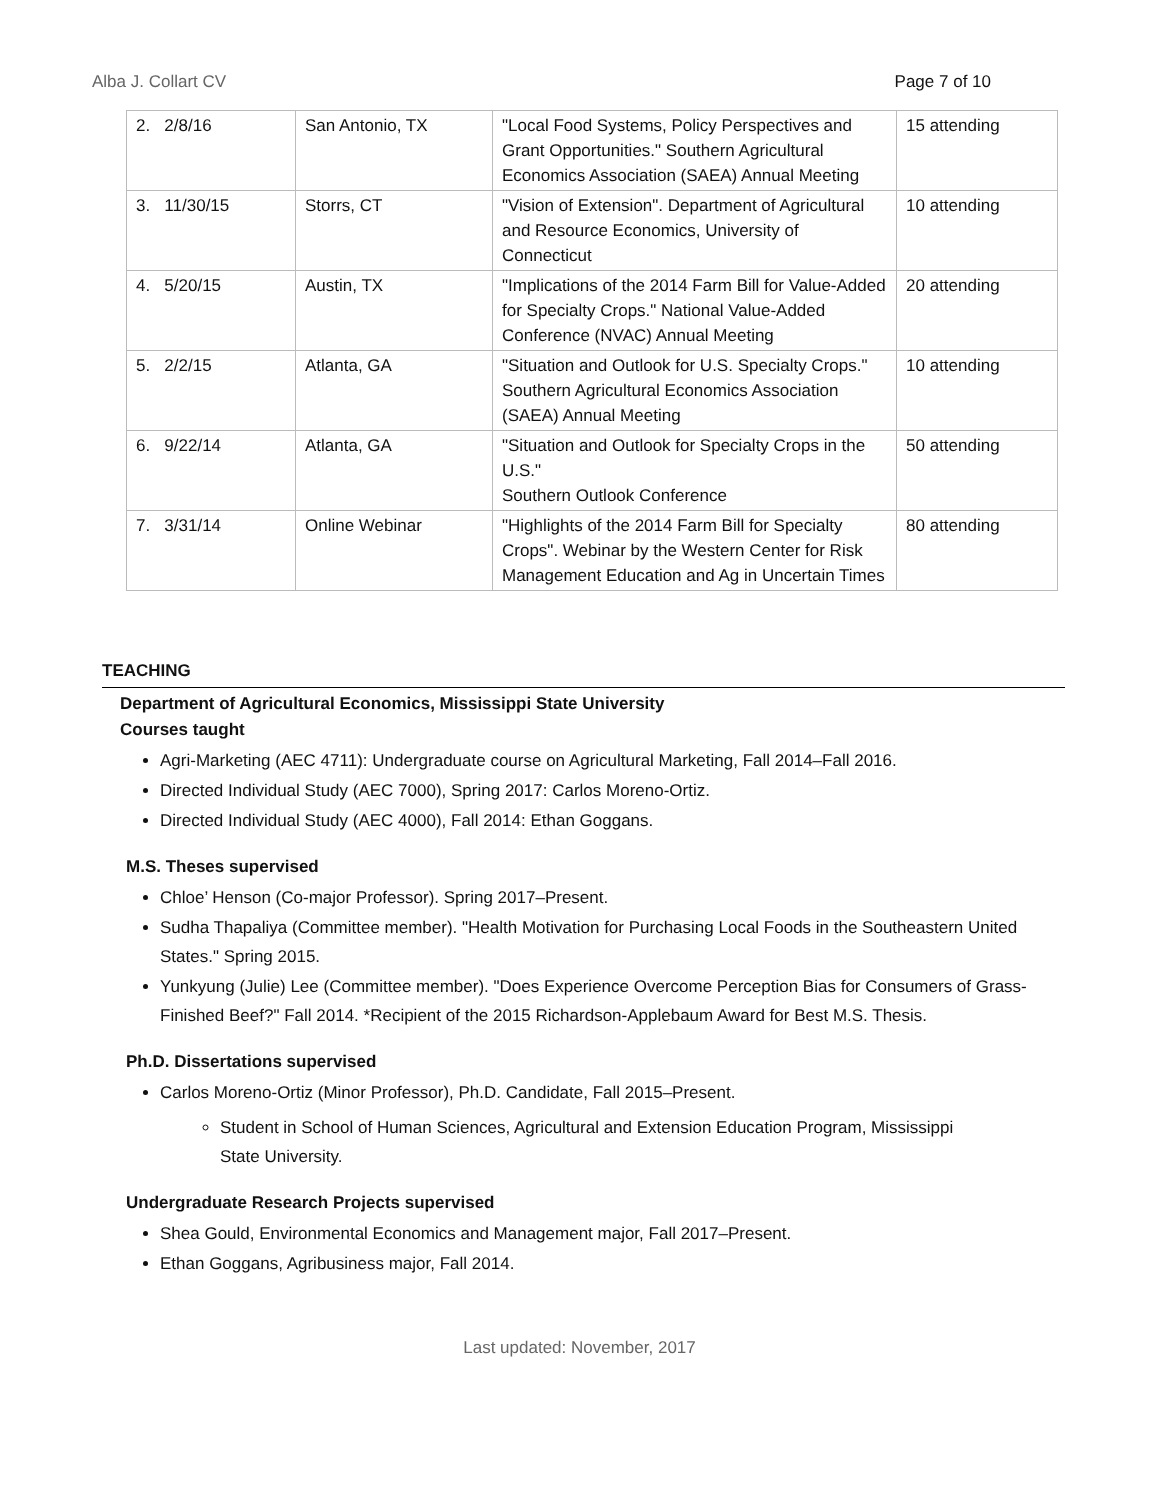Alba J. Collart CV Page 7 of 10
| 2. 2/8/16 | San Antonio, TX | "Local Food Systems, Policy Perspectives and Grant Opportunities." Southern Agricultural Economics Association (SAEA) Annual Meeting | 15 attending |
| 3. 11/30/15 | Storrs, CT | "Vision of Extension". Department of Agricultural and Resource Economics, University of Connecticut | 10 attending |
| 4. 5/20/15 | Austin, TX | "Implications of the 2014 Farm Bill for Value-Added for Specialty Crops." National Value-Added Conference (NVAC) Annual Meeting | 20 attending |
| 5. 2/2/15 | Atlanta, GA | "Situation and Outlook for U.S. Specialty Crops." Southern Agricultural Economics Association (SAEA) Annual Meeting | 10 attending |
| 6. 9/22/14 | Atlanta, GA | "Situation and Outlook for Specialty Crops in the U.S." Southern Outlook Conference | 50 attending |
| 7. 3/31/14 | Online Webinar | "Highlights of the 2014 Farm Bill for Specialty Crops". Webinar by the Western Center for Risk Management Education and Ag in Uncertain Times | 80 attending |
TEACHING
Department of Agricultural Economics, Mississippi State University
Courses taught
Agri-Marketing (AEC 4711): Undergraduate course on Agricultural Marketing, Fall 2014–Fall 2016.
Directed Individual Study (AEC 7000), Spring 2017: Carlos Moreno-Ortiz.
Directed Individual Study (AEC 4000), Fall 2014: Ethan Goggans.
M.S. Theses supervised
Chloe’ Henson (Co-major Professor). Spring 2017–Present.
Sudha Thapaliya (Committee member). "Health Motivation for Purchasing Local Foods in the Southeastern United States." Spring 2015.
Yunkyung (Julie) Lee (Committee member). "Does Experience Overcome Perception Bias for Consumers of Grass-Finished Beef?" Fall 2014. *Recipient of the 2015 Richardson-Applebaum Award for Best M.S. Thesis.
Ph.D. Dissertations supervised
Carlos Moreno-Ortiz (Minor Professor), Ph.D. Candidate, Fall 2015–Present.
Student in School of Human Sciences, Agricultural and Extension Education Program, Mississippi State University.
Undergraduate Research Projects supervised
Shea Gould, Environmental Economics and Management major, Fall 2017–Present.
Ethan Goggans, Agribusiness major, Fall 2014.
Last updated: November, 2017